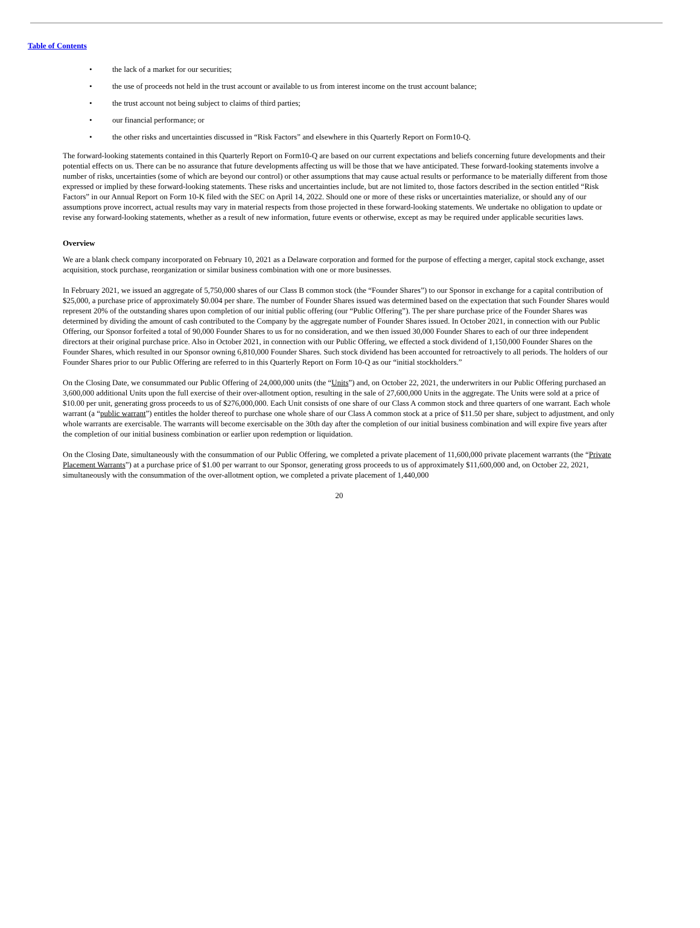Table of Contents
• the lack of a market for our securities;
• the use of proceeds not held in the trust account or available to us from interest income on the trust account balance;
• the trust account not being subject to claims of third parties;
• our financial performance; or
• the other risks and uncertainties discussed in “Risk Factors” and elsewhere in this Quarterly Report on Form10-Q.
The forward-looking statements contained in this Quarterly Report on Form10-Q are based on our current expectations and beliefs concerning future developments and their potential effects on us. There can be no assurance that future developments affecting us will be those that we have anticipated. These forward-looking statements involve a number of risks, uncertainties (some of which are beyond our control) or other assumptions that may cause actual results or performance to be materially different from those expressed or implied by these forward-looking statements. These risks and uncertainties include, but are not limited to, those factors described in the section entitled “Risk Factors” in our Annual Report on Form 10-K filed with the SEC on April 14, 2022. Should one or more of these risks or uncertainties materialize, or should any of our assumptions prove incorrect, actual results may vary in material respects from those projected in these forward-looking statements. We undertake no obligation to update or revise any forward-looking statements, whether as a result of new information, future events or otherwise, except as may be required under applicable securities laws.
Overview
We are a blank check company incorporated on February 10, 2021 as a Delaware corporation and formed for the purpose of effecting a merger, capital stock exchange, asset acquisition, stock purchase, reorganization or similar business combination with one or more businesses.
In February 2021, we issued an aggregate of 5,750,000 shares of our Class B common stock (the “Founder Shares”) to our Sponsor in exchange for a capital contribution of $25,000, a purchase price of approximately $0.004 per share. The number of Founder Shares issued was determined based on the expectation that such Founder Shares would represent 20% of the outstanding shares upon completion of our initial public offering (our “Public Offering”). The per share purchase price of the Founder Shares was determined by dividing the amount of cash contributed to the Company by the aggregate number of Founder Shares issued. In October 2021, in connection with our Public Offering, our Sponsor forfeited a total of 90,000 Founder Shares to us for no consideration, and we then issued 30,000 Founder Shares to each of our three independent directors at their original purchase price. Also in October 2021, in connection with our Public Offering, we effected a stock dividend of 1,150,000 Founder Shares on the Founder Shares, which resulted in our Sponsor owning 6,810,000 Founder Shares. Such stock dividend has been accounted for retroactively to all periods. The holders of our Founder Shares prior to our Public Offering are referred to in this Quarterly Report on Form 10-Q as our “initial stockholders.”
On the Closing Date, we consummated our Public Offering of 24,000,000 units (the “Units”) and, on October 22, 2021, the underwriters in our Public Offering purchased an 3,600,000 additional Units upon the full exercise of their over-allotment option, resulting in the sale of 27,600,000 Units in the aggregate. The Units were sold at a price of $10.00 per unit, generating gross proceeds to us of $276,000,000. Each Unit consists of one share of our Class A common stock and three quarters of one warrant. Each whole warrant (a “public warrant”) entitles the holder thereof to purchase one whole share of our Class A common stock at a price of $11.50 per share, subject to adjustment, and only whole warrants are exercisable. The warrants will become exercisable on the 30th day after the completion of our initial business combination and will expire five years after the completion of our initial business combination or earlier upon redemption or liquidation.
On the Closing Date, simultaneously with the consummation of our Public Offering, we completed a private placement of 11,600,000 private placement warrants (the “Private Placement Warrants”) at a purchase price of $1.00 per warrant to our Sponsor, generating gross proceeds to us of approximately $11,600,000 and, on October 22, 2021, simultaneously with the consummation of the over-allotment option, we completed a private placement of 1,440,000
20